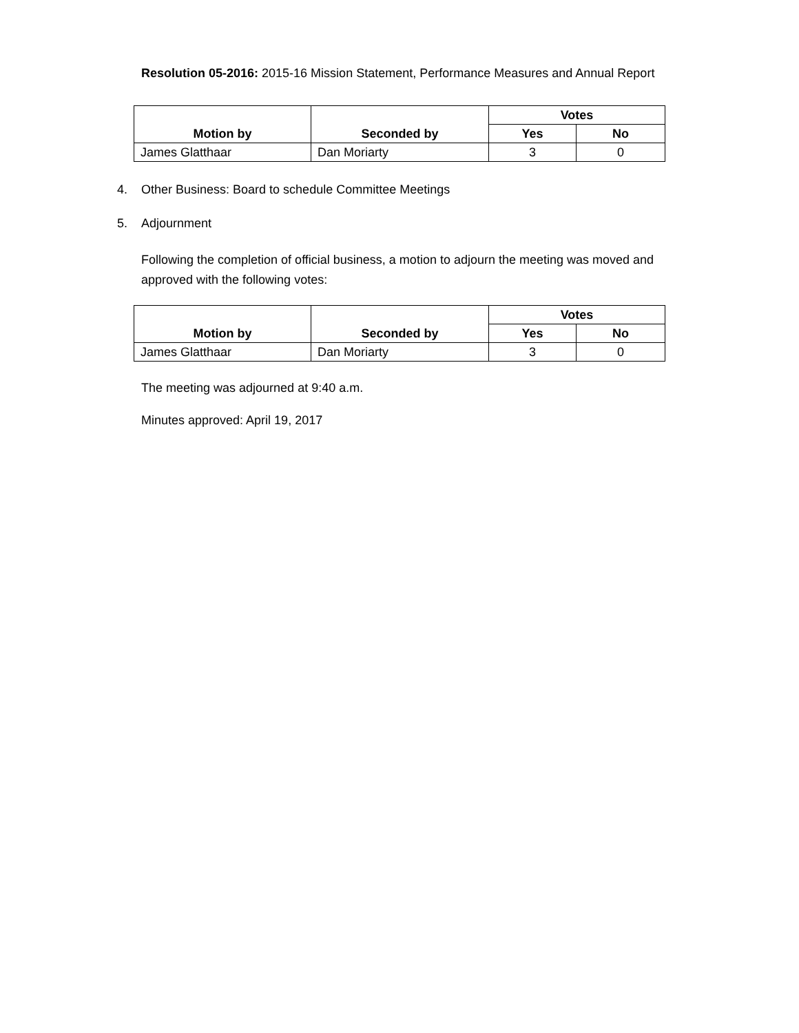Resolution 05-2016: 2015-16 Mission Statement, Performance Measures and Annual Report
| Motion by | Seconded by | Votes | |
| --- | --- | --- | --- |
| | | Yes | No |
| James Glatthaar | Dan Moriarty | 3 | 0 |
4. Other Business: Board to schedule Committee Meetings
5. Adjournment
Following the completion of official business, a motion to adjourn the meeting was moved and approved with the following votes:
| Motion by | Seconded by | Votes | |
| --- | --- | --- | --- |
| | | Yes | No |
| James Glatthaar | Dan Moriarty | 3 | 0 |
The meeting was adjourned at 9:40 a.m.
Minutes approved: April 19, 2017